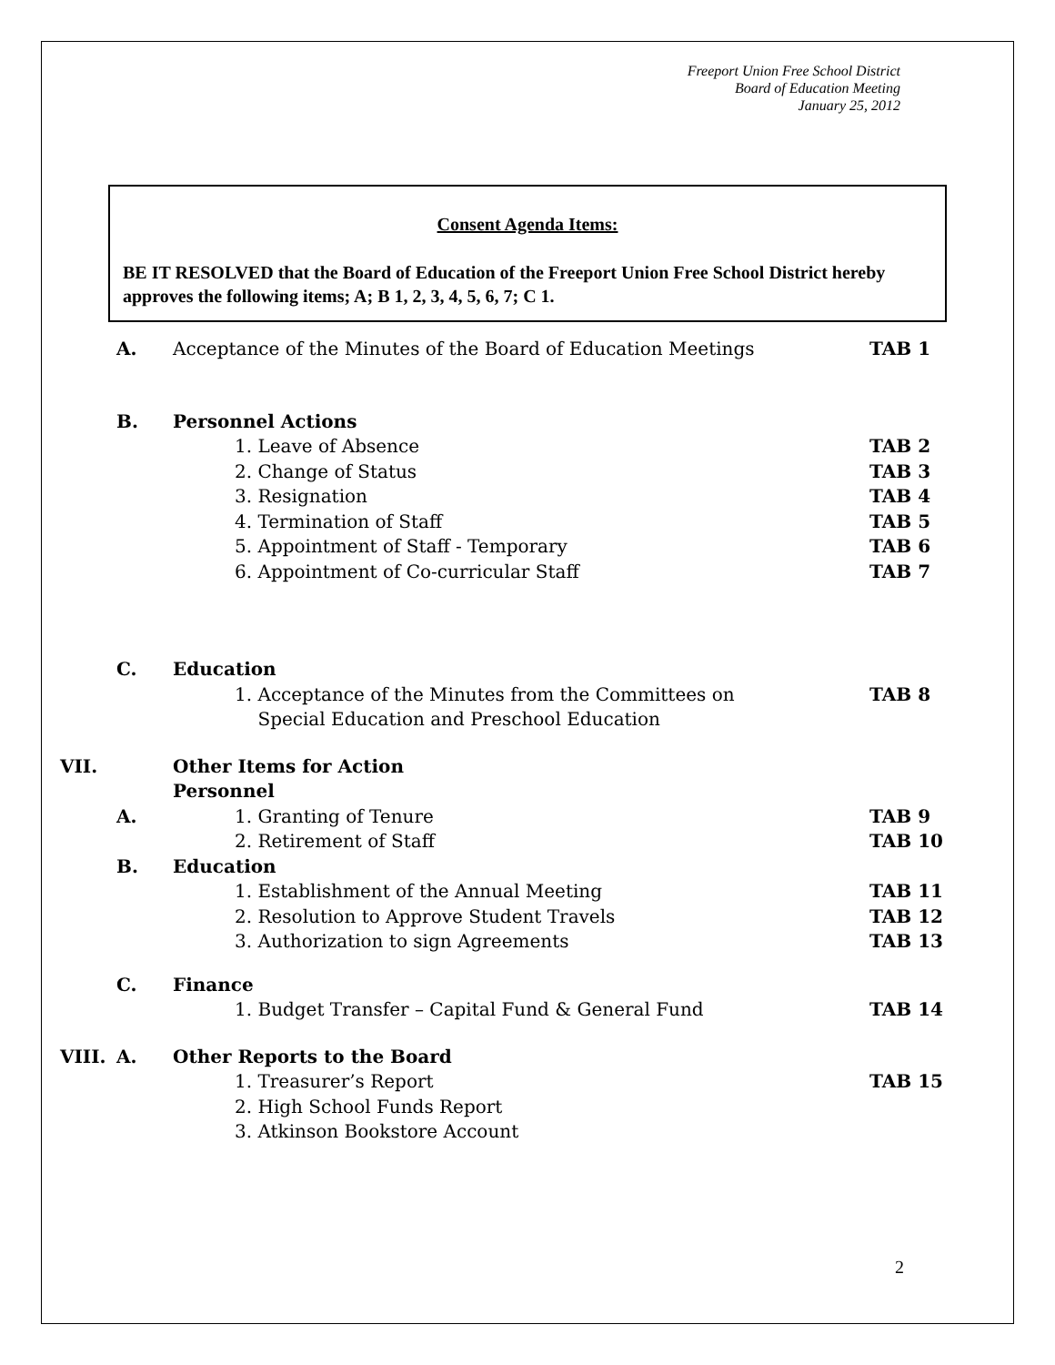Freeport Union Free School District
Board of Education Meeting
January 25, 2012
Consent Agenda Items:
BE IT RESOLVED that the Board of Education of the Freeport Union Free School District hereby approves the following items; A; B 1, 2, 3, 4, 5, 6, 7; C 1.
| | A. | Acceptance of the Minutes of the Board of Education Meetings | TAB 1 |
| | B. | Personnel Actions | |
| | | 1. Leave of Absence | TAB 2 |
| | | 2. Change of Status | TAB 3 |
| | | 3. Resignation | TAB 4 |
| | | 4. Termination of Staff | TAB 5 |
| | | 5. Appointment of Staff - Temporary | TAB 6 |
| | | 6. Appointment of Co-curricular Staff | TAB 7 |
| | C. | Education | |
| | | 1. Acceptance of the Minutes from the Committees on Special Education and Preschool Education | TAB 8 |
| VII. | | Other Items for Action | |
| | | Personnel | |
| | A. | 1. Granting of Tenure | TAB 9 |
| | | 2. Retirement of Staff | TAB 10 |
| | B. | Education | |
| | | 1. Establishment of the Annual Meeting | TAB 11 |
| | | 2. Resolution to Approve Student Travels | TAB 12 |
| | | 3. Authorization to sign Agreements | TAB 13 |
| | C. | Finance | |
| | | 1. Budget Transfer – Capital Fund & General Fund | TAB 14 |
| VIII. | A. | Other Reports to the Board | TAB 15 |
| | | 1. Treasurer’s Report | |
| | | 2. High School Funds Report | |
| | | 3. Atkinson Bookstore Account | |
2